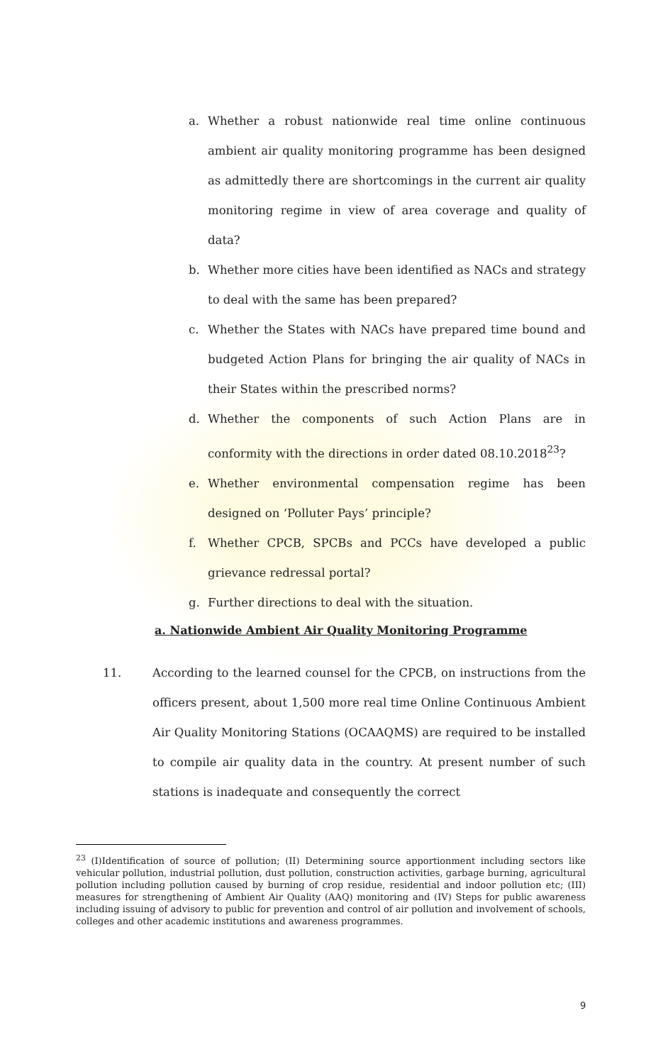a. Whether a robust nationwide real time online continuous ambient air quality monitoring programme has been designed as admittedly there are shortcomings in the current air quality monitoring regime in view of area coverage and quality of data?
b. Whether more cities have been identified as NACs and strategy to deal with the same has been prepared?
c. Whether the States with NACs have prepared time bound and budgeted Action Plans for bringing the air quality of NACs in their States within the prescribed norms?
d. Whether the components of such Action Plans are in conformity with the directions in order dated 08.10.2018<sup>23</sup>?
e. Whether environmental compensation regime has been designed on ‘Polluter Pays’ principle?
f. Whether CPCB, SPCBs and PCCs have developed a public grievance redressal portal?
g. Further directions to deal with the situation.
a. Nationwide Ambient Air Quality Monitoring Programme
11. According to the learned counsel for the CPCB, on instructions from the officers present, about 1,500 more real time Online Continuous Ambient Air Quality Monitoring Stations (OCAAQMS) are required to be installed to compile air quality data in the country. At present number of such stations is inadequate and consequently the correct
<sup>23</sup> (I)Identification of source of pollution; (II) Determining source apportionment including sectors like vehicular pollution, industrial pollution, dust pollution, construction activities, garbage burning, agricultural pollution including pollution caused by burning of crop residue, residential and indoor pollution etc; (III) measures for strengthening of Ambient Air Quality (AAQ) monitoring and (IV) Steps for public awareness including issuing of advisory to public for prevention and control of air pollution and involvement of schools, colleges and other academic institutions and awareness programmes.
9